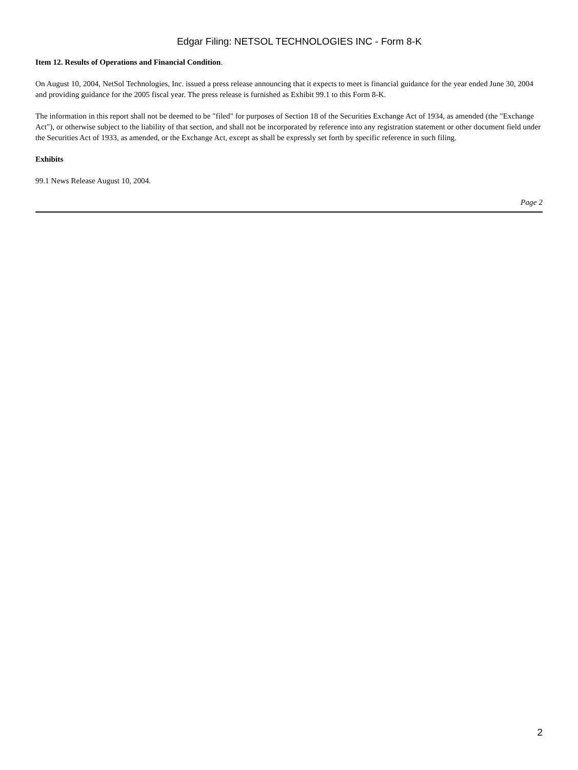Edgar Filing: NETSOL TECHNOLOGIES INC - Form 8-K
Item 12. Results of Operations and Financial Condition.
On August 10, 2004, NetSol Technologies, Inc. issued a press release announcing that it expects to meet is financial guidance for the year ended June 30, 2004 and providing guidance for the 2005 fiscal year. The press release is furnished as Exhibit 99.1 to this Form 8-K.
The information in this report shall not be deemed to be "filed" for purposes of Section 18 of the Securities Exchange Act of 1934, as amended (the "Exchange Act"), or otherwise subject to the liability of that section, and shall not be incorporated by reference into any registration statement or other document field under the Securities Act of 1933, as amended, or the Exchange Act, except as shall be expressly set forth by specific reference in such filing.
Exhibits
99.1 News Release August 10, 2004.
Page 2
2